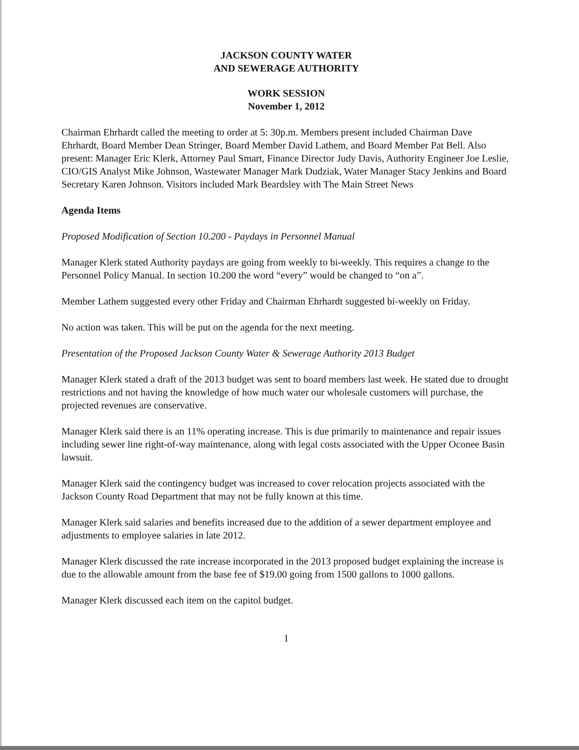JACKSON COUNTY WATER
AND SEWERAGE AUTHORITY
WORK SESSION
November 1, 2012
Chairman Ehrhardt called the meeting to order at 5: 30p.m. Members present included Chairman Dave Ehrhardt, Board Member Dean Stringer, Board Member David Lathem, and Board Member Pat Bell. Also present: Manager Eric Klerk, Attorney Paul Smart, Finance Director Judy Davis, Authority Engineer Joe Leslie, CIO/GIS Analyst Mike Johnson, Wastewater Manager Mark Dudziak, Water Manager Stacy Jenkins and Board Secretary Karen Johnson. Visitors included Mark Beardsley with The Main Street News
Agenda Items
Proposed Modification of Section 10.200 - Paydays in Personnel Manual
Manager Klerk stated Authority paydays are going from weekly to bi-weekly. This requires a change to the Personnel Policy Manual. In section 10.200 the word “every” would be changed to “on a”.
Member Lathem suggested every other Friday and Chairman Ehrhardt suggested bi-weekly on Friday.
No action was taken. This will be put on the agenda for the next meeting.
Presentation of the Proposed Jackson County Water & Sewerage Authority 2013 Budget
Manager Klerk stated a draft of the 2013 budget was sent to board members last week. He stated due to drought restrictions and not having the knowledge of how much water our wholesale customers will purchase, the projected revenues are conservative.
Manager Klerk said there is an 11% operating increase. This is due primarily to maintenance and repair issues including sewer line right-of-way maintenance, along with legal costs associated with the Upper Oconee Basin lawsuit.
Manager Klerk said the contingency budget was increased to cover relocation projects associated with the Jackson County Road Department that may not be fully known at this time.
Manager Klerk said salaries and benefits increased due to the addition of a sewer department employee and adjustments to employee salaries in late 2012.
Manager Klerk discussed the rate increase incorporated in the 2013 proposed budget explaining the increase is due to the allowable amount from the base fee of $19.00 going from 1500 gallons to 1000 gallons.
Manager Klerk discussed each item on the capitol budget.
1